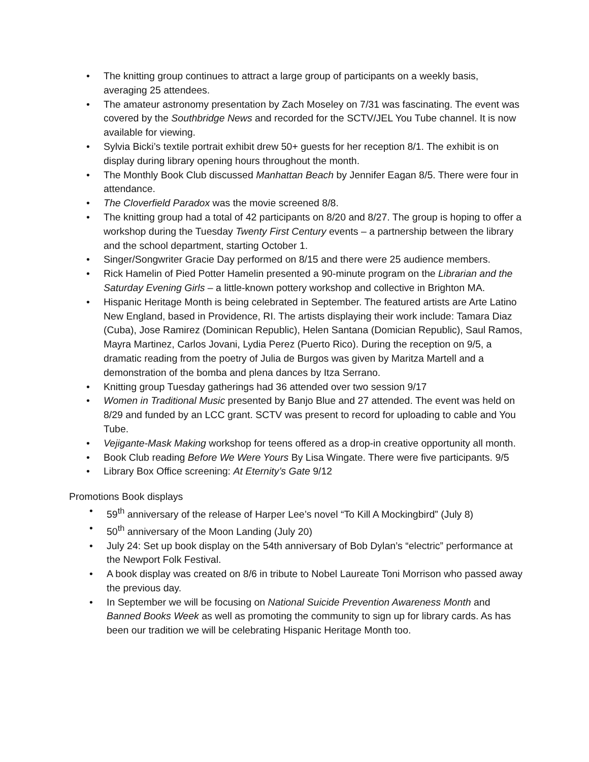• The knitting group continues to attract a large group of participants on a weekly basis, averaging 25 attendees.
• The amateur astronomy presentation by Zach Moseley on 7/31 was fascinating. The event was covered by the Southbridge News and recorded for the SCTV/JEL You Tube channel. It is now available for viewing.
• Sylvia Bicki’s textile portrait exhibit drew 50+ guests for her reception 8/1. The exhibit is on display during library opening hours throughout the month.
• The Monthly Book Club discussed Manhattan Beach by Jennifer Eagan 8/5. There were four in attendance.
• The Cloverfield Paradox was the movie screened 8/8.
• The knitting group had a total of 42 participants on 8/20 and 8/27. The group is hoping to offer a workshop during the Tuesday Twenty First Century events – a partnership between the library and the school department, starting October 1.
• Singer/Songwriter Gracie Day performed on 8/15 and there were 25 audience members.
• Rick Hamelin of Pied Potter Hamelin presented a 90-minute program on the Librarian and the Saturday Evening Girls – a little-known pottery workshop and collective in Brighton MA.
• Hispanic Heritage Month is being celebrated in September. The featured artists are Arte Latino New England, based in Providence, RI. The artists displaying their work include: Tamara Diaz (Cuba), Jose Ramirez (Dominican Republic), Helen Santana (Domician Republic), Saul Ramos, Mayra Martinez, Carlos Jovani, Lydia Perez (Puerto Rico). During the reception on 9/5, a dramatic reading from the poetry of Julia de Burgos was given by Maritza Martell and a demonstration of the bomba and plena dances by Itza Serrano.
• Knitting group Tuesday gatherings had 36 attended over two session 9/17
• Women in Traditional Music presented by Banjo Blue and 27 attended. The event was held on 8/29 and funded by an LCC grant. SCTV was present to record for uploading to cable and You Tube.
• Vejigante-Mask Making workshop for teens offered as a drop-in creative opportunity all month.
• Book Club reading Before We Were Yours By Lisa Wingate. There were five participants. 9/5
• Library Box Office screening: At Eternity’s Gate 9/12
Promotions Book displays
• 59<sup>th</sup> anniversary of the release of Harper Lee’s novel “To Kill A Mockingbird” (July 8)
• 50<sup>th</sup> anniversary of the Moon Landing (July 20)
• July 24: Set up book display on the 54th anniversary of Bob Dylan’s “electric” performance at the Newport Folk Festival.
• A book display was created on 8/6 in tribute to Nobel Laureate Toni Morrison who passed away the previous day.
• In September we will be focusing on National Suicide Prevention Awareness Month and Banned Books Week as well as promoting the community to sign up for library cards. As has been our tradition we will be celebrating Hispanic Heritage Month too.